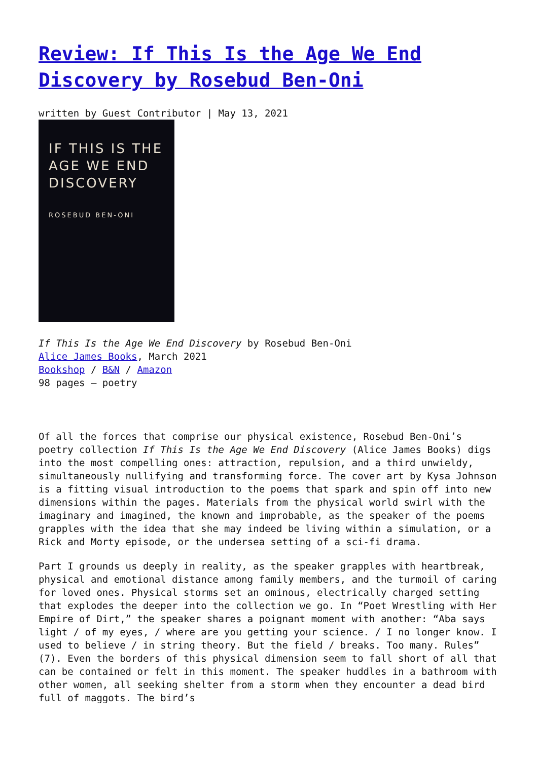Review: If This Is the Age We End Discovery by Rosebud Ben-Oni
written by Guest Contributor | May 13, 2021
IF THIS IS THE AGE WE END DISCOVERY
ROSEBUD BEN-ONI
If This Is the Age We End Discovery by Rosebud Ben-Oni
Alice James Books, March 2021
Bookshop / B&N / Amazon
98 pages – poetry
Of all the forces that comprise our physical existence, Rosebud Ben-Oni’s poetry collection If This Is the Age We End Discovery (Alice James Books) digs into the most compelling ones: attraction, repulsion, and a third unwieldy, simultaneously nullifying and transforming force. The cover art by Kysa Johnson is a fitting visual introduction to the poems that spark and spin off into new dimensions within the pages. Materials from the physical world swirl with the imaginary and imagined, the known and improbable, as the speaker of the poems grapples with the idea that she may indeed be living within a simulation, or a Rick and Morty episode, or the undersea setting of a sci-fi drama.
Part I grounds us deeply in reality, as the speaker grapples with heartbreak, physical and emotional distance among family members, and the turmoil of caring for loved ones. Physical storms set an ominous, electrically charged setting that explodes the deeper into the collection we go. In “Poet Wrestling with Her Empire of Dirt,” the speaker shares a poignant moment with another: “Aba says light / of my eyes, / where are you getting your science. / I no longer know. I used to believe / in string theory. But the field / breaks. Too many. Rules” (7). Even the borders of this physical dimension seem to fall short of all that can be contained or felt in this moment. The speaker huddles in a bathroom with other women, all seeking shelter from a storm when they encounter a dead bird full of maggots. The bird’s